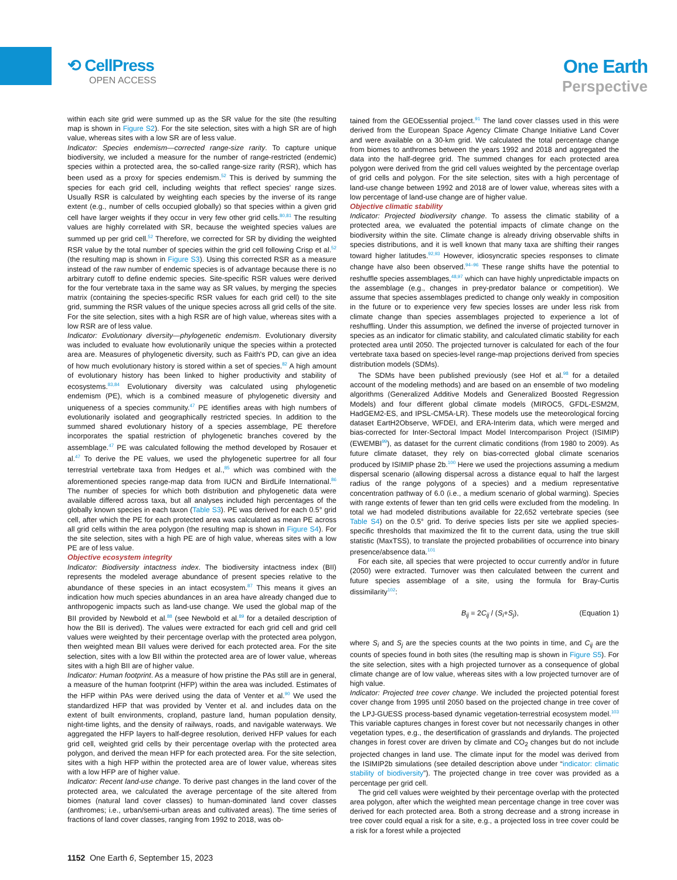⟲ CellPress
OPEN ACCESS
One Earth
Perspective
within each site grid were summed up as the SR value for the site (the resulting map is shown in Figure S2). For the site selection, sites with a high SR are of high value, whereas sites with a low SR are of less value.
Indicator: Species endemism—corrected range-size rarity. To capture unique biodiversity, we included a measure for the number of range-restricted (endemic) species within a protected area, the so-called range-size rarity (RSR), which has been used as a proxy for species endemism.<sup>52</sup> This is derived by summing the species for each grid cell, including weights that reflect species' range sizes. Usually RSR is calculated by weighting each species by the inverse of its range extent (e.g., number of cells occupied globally) so that species within a given grid cell have larger weights if they occur in very few other grid cells.<sup>80,81</sup> The resulting values are highly correlated with SR, because the weighted species values are summed up per grid cell.<sup>52</sup> Therefore, we corrected for SR by dividing the weighted RSR value by the total number of species within the grid cell following Crisp et al.<sup>52</sup> (the resulting map is shown in Figure S3). Using this corrected RSR as a measure instead of the raw number of endemic species is of advantage because there is no arbitrary cutoff to define endemic species. Site-specific RSR values were derived for the four vertebrate taxa in the same way as SR values, by merging the species matrix (containing the species-specific RSR values for each grid cell) to the site grid, summing the RSR values of the unique species across all grid cells of the site. For the site selection, sites with a high RSR are of high value, whereas sites with a low RSR are of less value.
Indicator: Evolutionary diversity—phylogenetic endemism. Evolutionary diversity was included to evaluate how evolutionarily unique the species within a protected area are. Measures of phylogenetic diversity, such as Faith's PD, can give an idea of how much evolutionary history is stored within a set of species.<sup>82</sup> A high amount of evolutionary history has been linked to higher productivity and stability of ecosystems.<sup>83,84</sup> Evolutionary diversity was calculated using phylogenetic endemism (PE), which is a combined measure of phylogenetic diversity and uniqueness of a species community.<sup>47</sup> PE identifies areas with high numbers of evolutionarily isolated and geographically restricted species. In addition to the summed shared evolutionary history of a species assemblage, PE therefore incorporates the spatial restriction of phylogenetic branches covered by the assemblage.<sup>47</sup> PE was calculated following the method developed by Rosauer et al.<sup>47</sup> To derive the PE values, we used the phylogenetic supertree for all four terrestrial vertebrate taxa from Hedges et al.,<sup>85</sup> which was combined with the aforementioned species range-map data from IUCN and BirdLife International.<sup>86</sup> The number of species for which both distribution and phylogenetic data were available differed across taxa, but all analyses included high percentages of the globally known species in each taxon (Table S3). PE was derived for each 0.5° grid cell, after which the PE for each protected area was calculated as mean PE across all grid cells within the area polygon (the resulting map is shown in Figure S4). For the site selection, sites with a high PE are of high value, whereas sites with a low PE are of less value.
Objective ecosystem integrity
Indicator: Biodiversity intactness index. The biodiversity intactness index (BII) represents the modeled average abundance of present species relative to the abundance of these species in an intact ecosystem.<sup>87</sup> This means it gives an indication how much species abundances in an area have already changed due to anthropogenic impacts such as land-use change. We used the global map of the BII provided by Newbold et al.<sup>88</sup> (see Newbold et al.<sup>89</sup> for a detailed description of how the BII is derived). The values were extracted for each grid cell and grid cell values were weighted by their percentage overlap with the protected area polygon, then weighted mean BII values were derived for each protected area. For the site selection, sites with a low BII within the protected area are of lower value, whereas sites with a high BII are of higher value.
Indicator: Human footprint. As a measure of how pristine the PAs still are in general, a measure of the human footprint (HFP) within the area was included. Estimates of the HFP within PAs were derived using the data of Venter et al.<sup>90</sup> We used the standardized HFP that was provided by Venter et al. and includes data on the extent of built environments, cropland, pasture land, human population density, night-time lights, and the density of railways, roads, and navigable waterways. We aggregated the HFP layers to half-degree resolution, derived HFP values for each grid cell, weighted grid cells by their percentage overlap with the protected area polygon, and derived the mean HFP for each protected area. For the site selection, sites with a high HFP within the protected area are of lower value, whereas sites with a low HFP are of higher value.
Indicator: Recent land-use change. To derive past changes in the land cover of the protected area, we calculated the average percentage of the site altered from biomes (natural land cover classes) to human-dominated land cover classes (anthromes; i.e., urban/semi-urban areas and cultivated areas). The time series of fractions of land cover classes, ranging from 1992 to 2018, was ob-
tained from the GEOEssential project.<sup>91</sup> The land cover classes used in this were derived from the European Space Agency Climate Change Initiative Land Cover and were available on a 30-km grid. We calculated the total percentage change from biomes to anthromes between the years 1992 and 2018 and aggregated the data into the half-degree grid. The summed changes for each protected area polygon were derived from the grid cell values weighted by the percentage overlap of grid cells and polygon. For the site selection, sites with a high percentage of land-use change between 1992 and 2018 are of lower value, whereas sites with a low percentage of land-use change are of higher value.
Objective climatic stability
Indicator: Projected biodiversity change. To assess the climatic stability of a protected area, we evaluated the potential impacts of climate change on the biodiversity within the site. Climate change is already driving observable shifts in species distributions, and it is well known that many taxa are shifting their ranges toward higher latitudes.<sup>92,93</sup> However, idiosyncratic species responses to climate change have also been observed.<sup>94–96</sup> These range shifts have the potential to reshuffle species assemblages,<sup>48,97</sup> which can have highly unpredictable impacts on the assemblage (e.g., changes in prey-predator balance or competition). We assume that species assemblages predicted to change only weakly in composition in the future or to experience very few species losses are under less risk from climate change than species assemblages projected to experience a lot of reshuffling. Under this assumption, we defined the inverse of projected turnover in species as an indicator for climatic stability, and calculated climatic stability for each protected area until 2050. The projected turnover is calculated for each of the four vertebrate taxa based on species-level range-map projections derived from species distribution models (SDMs).
The SDMs have been published previously (see Hof et al.<sup>98</sup> for a detailed account of the modeling methods) and are based on an ensemble of two modeling algorithms (Generalized Additive Models and Generalized Boosted Regression Models) and four different global climate models (MIROC5, GFDL-ESM2M, HadGEM2-ES, and IPSL-CM5A-LR). These models use the meteorological forcing dataset EartH2Observe, WFDEI, and ERA-Interim data, which were merged and bias-corrected for Inter-Sectoral Impact Model Intercomparison Project (ISIMIP) (EWEMBI<sup>99</sup>), as dataset for the current climatic conditions (from 1980 to 2009). As future climate dataset, they rely on bias-corrected global climate scenarios produced by ISIMIP phase 2b.<sup>100</sup> Here we used the projections assuming a medium dispersal scenario (allowing dispersal across a distance equal to half the largest radius of the range polygons of a species) and a medium representative concentration pathway of 6.0 (i.e., a medium scenario of global warming). Species with range extents of fewer than ten grid cells were excluded from the modeling. In total we had modeled distributions available for 22,652 vertebrate species (see Table S4) on the 0.5° grid. To derive species lists per site we applied species-specific thresholds that maximized the fit to the current data, using the true skill statistic (MaxTSS), to translate the projected probabilities of occurrence into binary presence/absence data.<sup>101</sup>
For each site, all species that were projected to occur currently and/or in future (2050) were extracted. Turnover was then calculated between the current and future species assemblage of a site, using the formula for Bray-Curtis dissimilarity<sup>102</sup>:
B<sub>ij</sub> = 2C<sub>ij</sub> / (S<sub>i</sub>+S<sub>j</sub>), (Equation 1)
where S<sub>i</sub> and S<sub>j</sub> are the species counts at the two points in time, and C<sub>ij</sub> are the counts of species found in both sites (the resulting map is shown in Figure S5). For the site selection, sites with a high projected turnover as a consequence of global climate change are of low value, whereas sites with a low projected turnover are of high value.
Indicator: Projected tree cover change. We included the projected potential forest cover change from 1995 until 2050 based on the projected change in tree cover of the LPJ-GUESS process-based dynamic vegetation-terrestrial ecosystem model.<sup>103</sup> This variable captures changes in forest cover but not necessarily changes in other vegetation types, e.g., the desertification of grasslands and drylands. The projected changes in forest cover are driven by climate and CO<sub>2</sub> changes but do not include projected changes in land use. The climate input for the model was derived from the ISIMIP2b simulations (see detailed description above under “indicator: climatic stability of biodiversity”). The projected change in tree cover was provided as a percentage per grid cell.
The grid cell values were weighted by their percentage overlap with the protected area polygon, after which the weighted mean percentage change in tree cover was derived for each protected area. Both a strong decrease and a strong increase in tree cover could equal a risk for a site, e.g., a projected loss in tree cover could be a risk for a forest while a projected
1152 One Earth 6, September 15, 2023